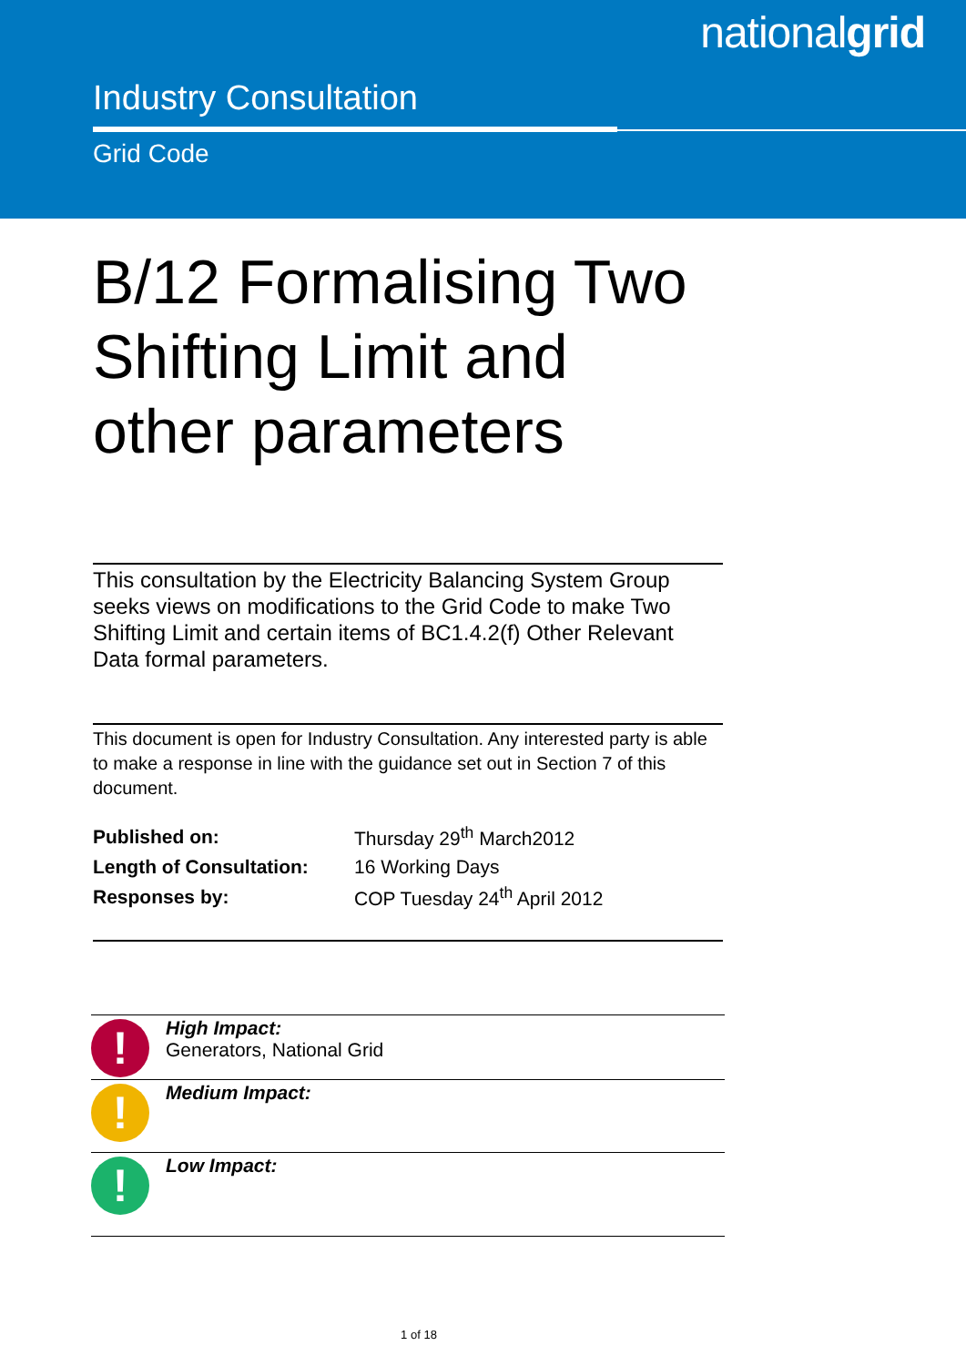nationalgrid
Industry Consultation
Grid Code
B/12 Formalising Two Shifting Limit and other parameters
This consultation by the Electricity Balancing System Group seeks views on modifications to the Grid Code to make Two Shifting Limit and certain items of BC1.4.2(f) Other Relevant Data formal parameters.
This document is open for Industry Consultation. Any interested party is able to make a response in line with the guidance set out in Section 7 of this document.
| Published on: | Thursday 29<sup>th</sup> March2012 |
| Length of Consultation: | 16 Working Days |
| Responses by: | COP Tuesday 24<sup>th</sup> April 2012 |
| ! | High Impact: Generators, National Grid |
| ! | Medium Impact: |
| ! | Low Impact: |
1 of 18